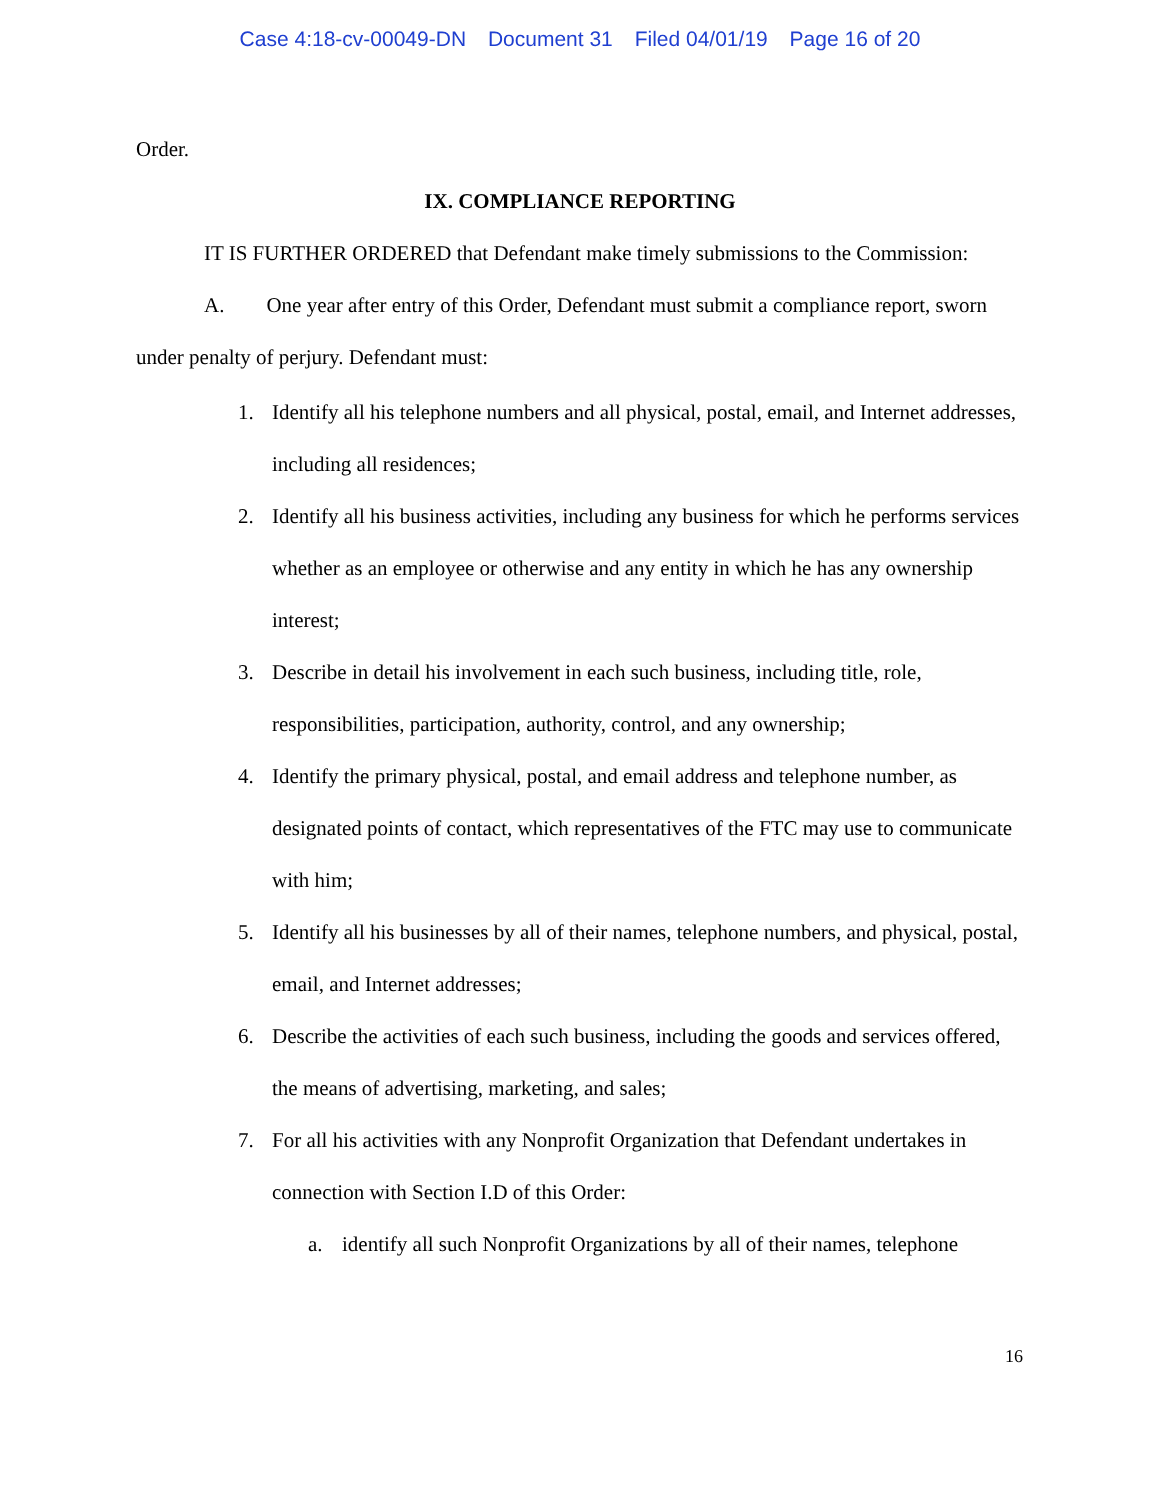Case 4:18-cv-00049-DN Document 31 Filed 04/01/19 Page 16 of 20
Order.
IX. COMPLIANCE REPORTING
IT IS FURTHER ORDERED that Defendant make timely submissions to the Commission:
A. One year after entry of this Order, Defendant must submit a compliance report, sworn under penalty of perjury. Defendant must:
1. Identify all his telephone numbers and all physical, postal, email, and Internet addresses, including all residences;
2. Identify all his business activities, including any business for which he performs services whether as an employee or otherwise and any entity in which he has any ownership interest;
3. Describe in detail his involvement in each such business, including title, role, responsibilities, participation, authority, control, and any ownership;
4. Identify the primary physical, postal, and email address and telephone number, as designated points of contact, which representatives of the FTC may use to communicate with him;
5. Identify all his businesses by all of their names, telephone numbers, and physical, postal, email, and Internet addresses;
6. Describe the activities of each such business, including the goods and services offered, the means of advertising, marketing, and sales;
7. For all his activities with any Nonprofit Organization that Defendant undertakes in connection with Section I.D of this Order:
a. identify all such Nonprofit Organizations by all of their names, telephone
16